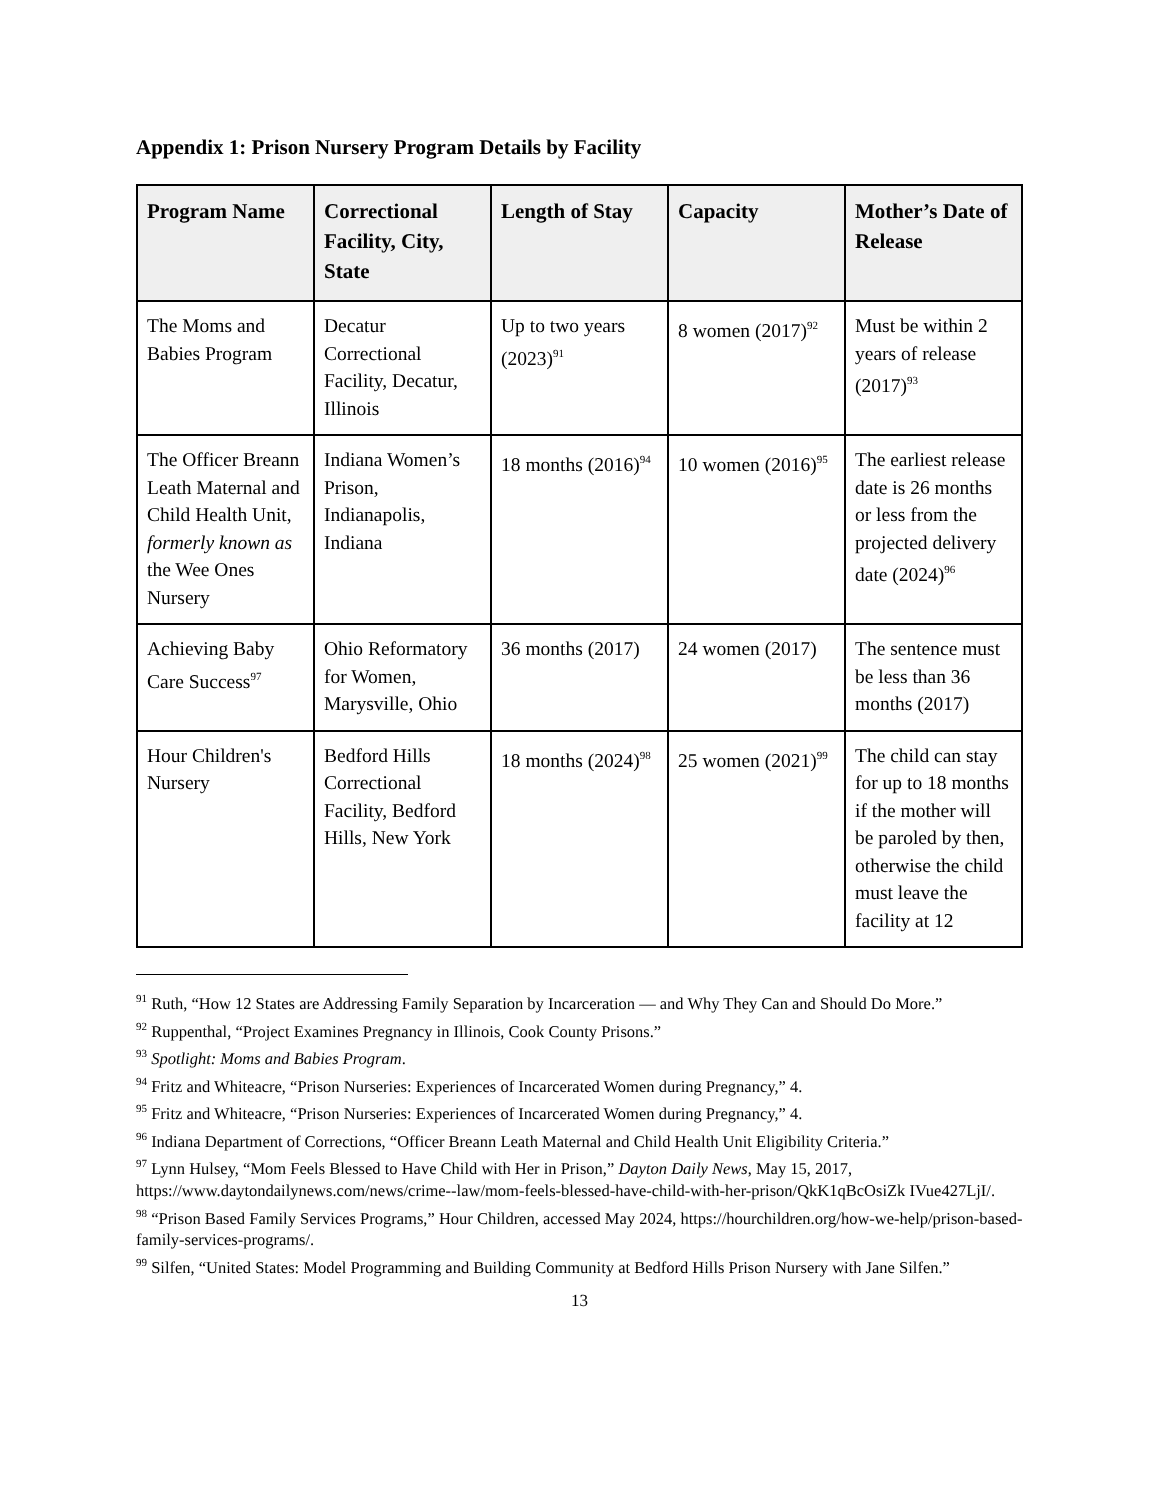Appendix 1: Prison Nursery Program Details by Facility
| Program Name | Correctional Facility, City, State | Length of Stay | Capacity | Mother’s Date of Release |
| --- | --- | --- | --- | --- |
| The Moms and Babies Program | Decatur Correctional Facility, Decatur, Illinois | Up to two years (2023)<sup>91</sup> | 8 women (2017)<sup>92</sup> | Must be within 2 years of release (2017)<sup>93</sup> |
| The Officer Breann Leath Maternal and Child Health Unit, formerly known as the Wee Ones Nursery | Indiana Women’s Prison, Indianapolis, Indiana | 18 months (2016)<sup>94</sup> | 10 women (2016)<sup>95</sup> | The earliest release date is 26 months or less from the projected delivery date (2024)<sup>96</sup> |
| Achieving Baby Care Success<sup>97</sup> | Ohio Reformatory for Women, Marysville, Ohio | 36 months (2017) | 24 women (2017) | The sentence must be less than 36 months (2017) |
| Hour Children's Nursery | Bedford Hills Correctional Facility, Bedford Hills, New York | 18 months (2024)<sup>98</sup> | 25 women (2021)<sup>99</sup> | The child can stay for up to 18 months if the mother will be paroled by then, otherwise the child must leave the facility at 12 |
<sup>91</sup> Ruth, “How 12 States are Addressing Family Separation by Incarceration — and Why They Can and Should Do More.”
<sup>92</sup> Ruppenthal, “Project Examines Pregnancy in Illinois, Cook County Prisons.”
<sup>93</sup> Spotlight: Moms and Babies Program.
<sup>94</sup> Fritz and Whiteacre, “Prison Nurseries: Experiences of Incarcerated Women during Pregnancy,” 4.
<sup>95</sup> Fritz and Whiteacre, “Prison Nurseries: Experiences of Incarcerated Women during Pregnancy,” 4.
<sup>96</sup> Indiana Department of Corrections, “Officer Breann Leath Maternal and Child Health Unit Eligibility Criteria.”
<sup>97</sup> Lynn Hulsey, “Mom Feels Blessed to Have Child with Her in Prison,” Dayton Daily News, May 15, 2017, https://www.daytondailynews.com/news/crime--law/mom-feels-blessed-have-child-with-her-prison/QkK1qBcOsiZk IVue427LjI/.
<sup>98</sup> “Prison Based Family Services Programs,” Hour Children, accessed May 2024, https://hourchildren.org/how-we-help/prison-based-family-services-programs/.
<sup>99</sup> Silfen, “United States: Model Programming and Building Community at Bedford Hills Prison Nursery with Jane Silfen.”
13